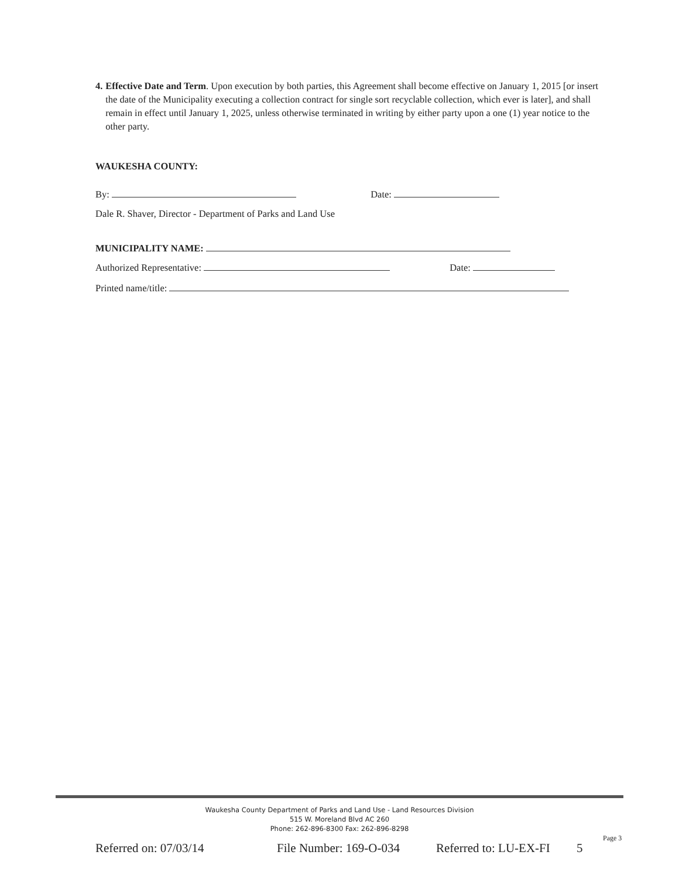4. Effective Date and Term. Upon execution by both parties, this Agreement shall become effective on January 1, 2015 [or insert the date of the Municipality executing a collection contract for single sort recyclable collection, which ever is later], and shall remain in effect until January 1, 2025, unless otherwise terminated in writing by either party upon a one (1) year notice to the other party.
WAUKESHA COUNTY:
By: Date:
Dale R. Shaver, Director - Department of Parks and Land Use
MUNICIPALITY NAME:
Authorized Representative: Date:
Printed name/title:
Waukesha County Department of Parks and Land Use - Land Resources Division
515 W. Moreland Blvd AC 260
Phone: 262-896-8300 Fax: 262-896-8298
Page 3
Referred on: 07/03/14 File Number: 169-O-034 Referred to: LU-EX-FI 5